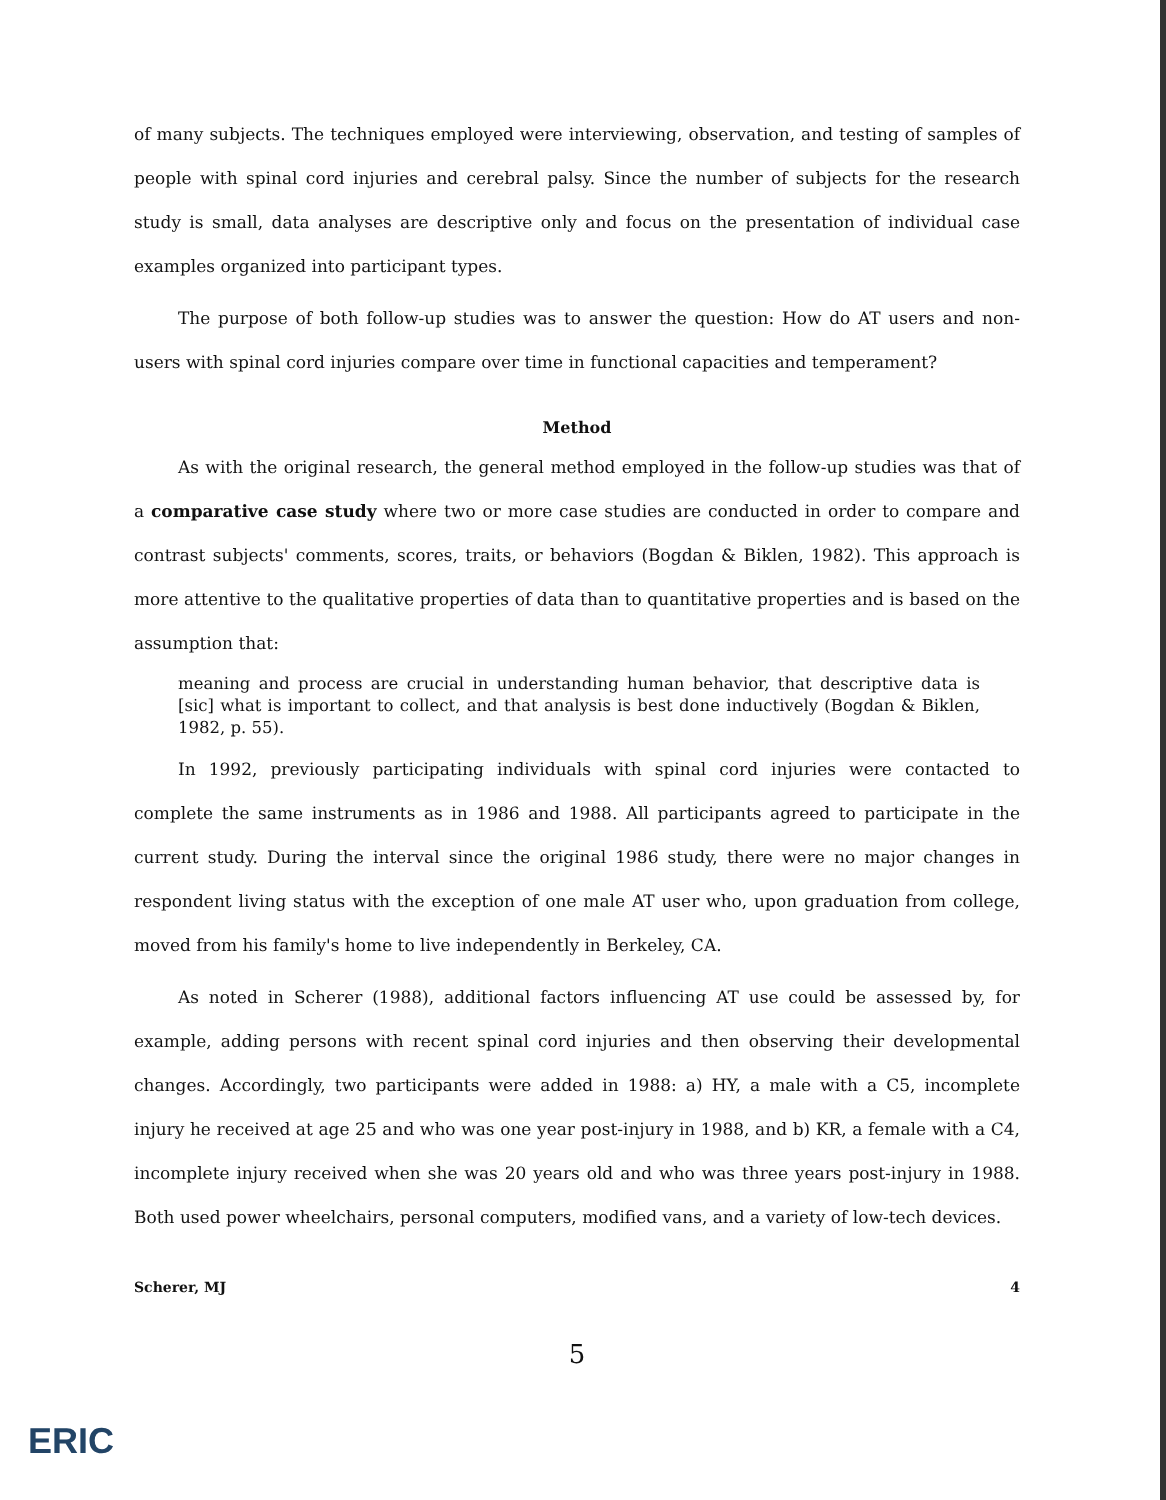of many subjects. The techniques employed were interviewing, observation, and testing of samples of people with spinal cord injuries and cerebral palsy. Since the number of subjects for the research study is small, data analyses are descriptive only and focus on the presentation of individual case examples organized into participant types.
The purpose of both follow-up studies was to answer the question: How do AT users and non-users with spinal cord injuries compare over time in functional capacities and temperament?
Method
As with the original research, the general method employed in the follow-up studies was that of a comparative case study where two or more case studies are conducted in order to compare and contrast subjects' comments, scores, traits, or behaviors (Bogdan & Biklen, 1982). This approach is more attentive to the qualitative properties of data than to quantitative properties and is based on the assumption that:
meaning and process are crucial in understanding human behavior, that descriptive data is [sic] what is important to collect, and that analysis is best done inductively (Bogdan & Biklen, 1982, p. 55).
In 1992, previously participating individuals with spinal cord injuries were contacted to complete the same instruments as in 1986 and 1988. All participants agreed to participate in the current study. During the interval since the original 1986 study, there were no major changes in respondent living status with the exception of one male AT user who, upon graduation from college, moved from his family's home to live independently in Berkeley, CA.
As noted in Scherer (1988), additional factors influencing AT use could be assessed by, for example, adding persons with recent spinal cord injuries and then observing their developmental changes. Accordingly, two participants were added in 1988: a) HY, a male with a C5, incomplete injury he received at age 25 and who was one year post-injury in 1988, and b) KR, a female with a C4, incomplete injury received when she was 20 years old and who was three years post-injury in 1988. Both used power wheelchairs, personal computers, modified vans, and a variety of low-tech devices.
Scherer, MJ 4
5
ERIC